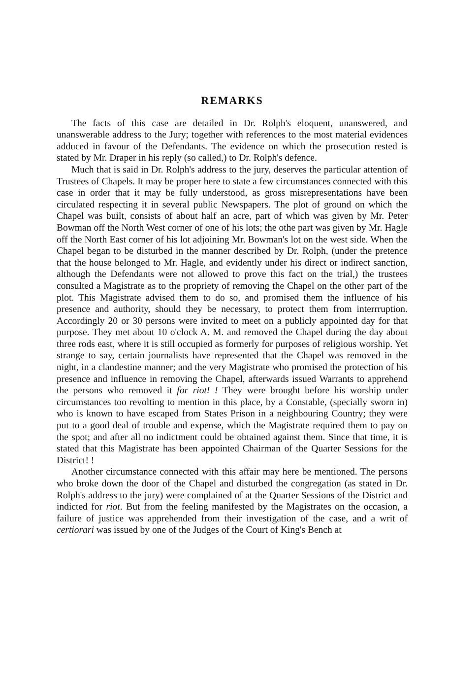REMARKS
The facts of this case are detailed in Dr. Rolph's eloquent, unanswered, and unanswerable address to the Jury; together with references to the most material evidences adduced in favour of the Defendants. The evidence on which the prosecution rested is stated by Mr. Draper in his reply (so called,) to Dr. Rolph's defence.
Much that is said in Dr. Rolph's address to the jury, deserves the particular attention of Trustees of Chapels. It may be proper here to state a few circumstances connected with this case in order that it may be fully understood, as gross misrepresentations have been circulated respecting it in several public Newspapers. The plot of ground on which the Chapel was built, consists of about half an acre, part of which was given by Mr. Peter Bowman off the North West corner of one of his lots; the othe part was given by Mr. Hagle off the North East corner of his lot adjoining Mr. Bowman's lot on the west side. When the Chapel began to be disturbed in the manner described by Dr. Rolph, (under the pretence that the house belonged to Mr. Hagle, and evidently under his direct or indirect sanction, although the Defendants were not allowed to prove this fact on the trial,) the trustees consulted a Magistrate as to the propriety of removing the Chapel on the other part of the plot. This Magistrate advised them to do so, and promised them the influence of his presence and authority, should they be necessary, to protect them from interrruption. Accordingly 20 or 30 persons were invited to meet on a publicly appointed day for that purpose. They met about 10 o'clock A. M. and removed the Chapel during the day about three rods east, where it is still occupied as formerly for purposes of religious worship. Yet strange to say, certain journalists have represented that the Chapel was removed in the night, in a clandestine manner; and the very Magistrate who promised the protection of his presence and influence in removing the Chapel, afterwards issued Warrants to apprehend the persons who removed it for riot! ! They were brought before his worship under circumstances too revolting to mention in this place, by a Constable, (specially sworn in) who is known to have escaped from States Prison in a neighbouring Country; they were put to a good deal of trouble and expense, which the Magistrate required them to pay on the spot; and after all no indictment could be obtained against them. Since that time, it is stated that this Magistrate has been appointed Chairman of the Quarter Sessions for the District! !
Another circumstance connected with this affair may here be mentioned. The persons who broke down the door of the Chapel and disturbed the congregation (as stated in Dr. Rolph's address to the jury) were complained of at the Quarter Sessions of the District and indicted for riot. But from the feeling manifested by the Magistrates on the occasion, a failure of justice was apprehended from their investigation of the case, and a writ of certiorari was issued by one of the Judges of the Court of King's Bench at